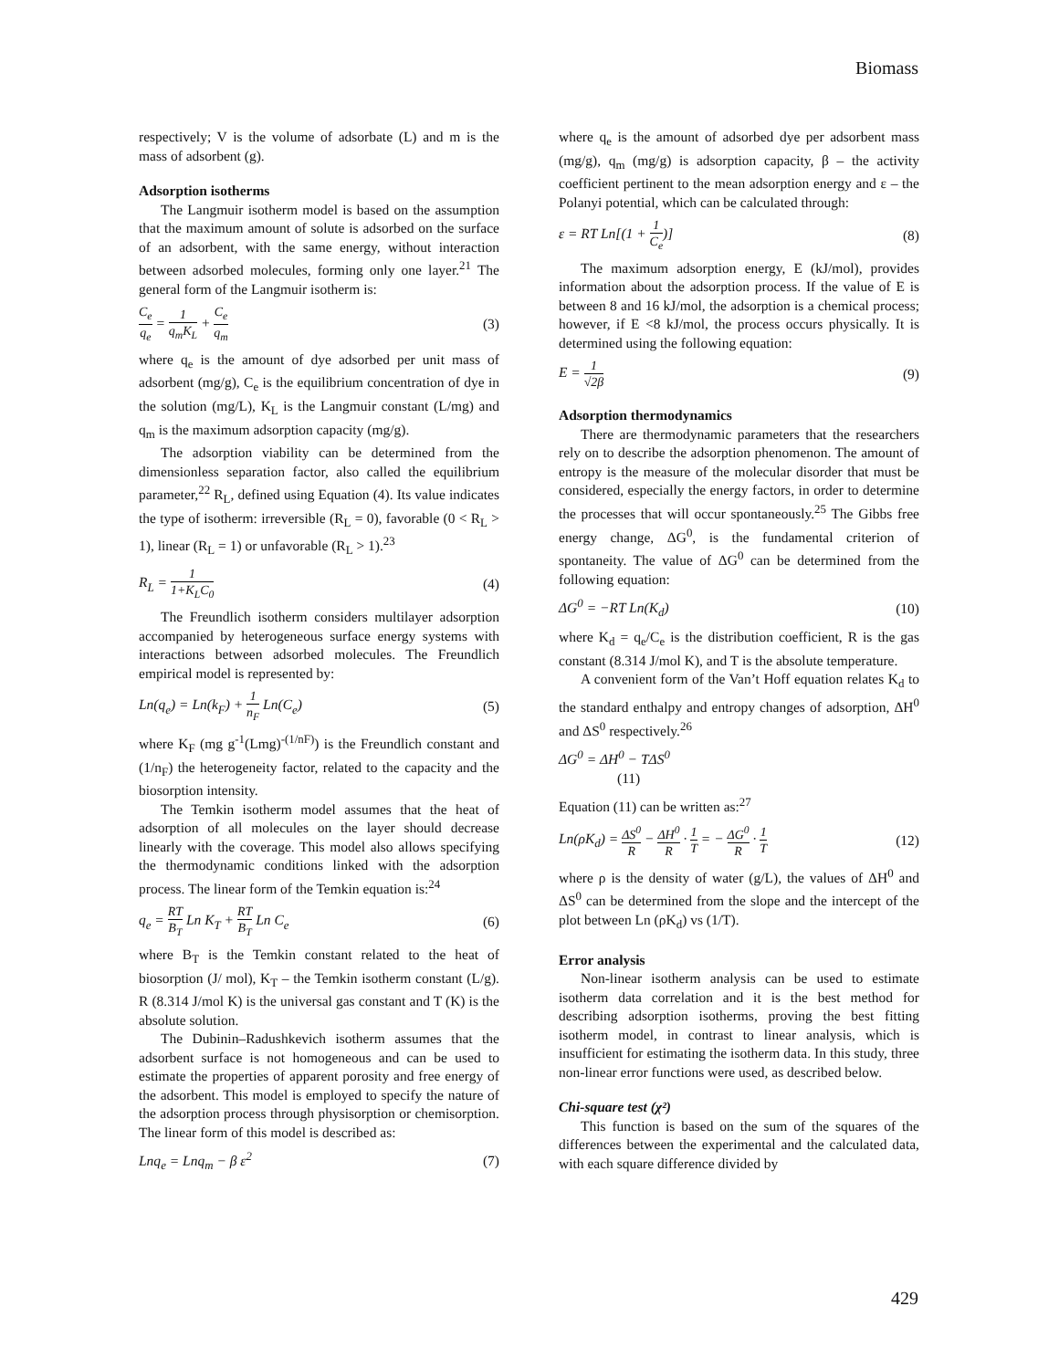Biomass
respectively; V is the volume of adsorbate (L) and m is the mass of adsorbent (g).
Adsorption isotherms
The Langmuir isotherm model is based on the assumption that the maximum amount of solute is adsorbed on the surface of an adsorbent, with the same energy, without interaction between adsorbed molecules, forming only one layer.<sup>21</sup> The general form of the Langmuir isotherm is:
C<sub>e</sub> q<sub>e</sub> = 1 q<sub>m</sub>K<sub>L</sub> + C<sub>e</sub> q<sub>m</sub> (3)
where q<sub>e</sub> is the amount of dye adsorbed per unit mass of adsorbent (mg/g), C<sub>e</sub> is the equilibrium concentration of dye in the solution (mg/L), K<sub>L</sub> is the Langmuir constant (L/mg) and q<sub>m</sub> is the maximum adsorption capacity (mg/g).
The adsorption viability can be determined from the dimensionless separation factor, also called the equilibrium parameter,<sup>22</sup> R<sub>L</sub>, defined using Equation (4). Its value indicates the type of isotherm: irreversible (R<sub>L</sub> = 0), favorable (0 < R<sub>L</sub> > 1), linear (R<sub>L</sub> = 1) or unfavorable (R<sub>L</sub> > 1).<sup>23</sup>
R<sub>L</sub> = 1 1+K<sub>L</sub>C<sub>0</sub> (4)
The Freundlich isotherm considers multilayer adsorption accompanied by heterogeneous surface energy systems with interactions between adsorbed molecules. The Freundlich empirical model is represented by:
Ln(q<sub>e</sub>) = Ln(k<sub>F</sub>) + 1 n<sub>F</sub> Ln(C<sub>e</sub>) (5)
where K<sub>F</sub> (mg g<sup>-1</sup>(Lmg)<sup>-(1/nF)</sup>) is the Freundlich constant and (1/n<sub>F</sub>) the heterogeneity factor, related to the capacity and the biosorption intensity.
The Temkin isotherm model assumes that the heat of adsorption of all molecules on the layer should decrease linearly with the coverage. This model also allows specifying the thermodynamic conditions linked with the adsorption process. The linear form of the Temkin equation is:<sup>24</sup>
q<sub>e</sub> = RT B<sub>T</sub> Ln K<sub>T</sub> + RT B<sub>T</sub> Ln C<sub>e</sub> (6)
where B<sub>T</sub> is the Temkin constant related to the heat of biosorption (J/ mol), K<sub>T</sub> – the Temkin isotherm constant (L/g). R (8.314 J/mol K) is the universal gas constant and T (K) is the absolute solution.
The Dubinin–Radushkevich isotherm assumes that the adsorbent surface is not homogeneous and can be used to estimate the properties of apparent porosity and free energy of the adsorbent. This model is employed to specify the nature of the adsorption process through physisorption or chemisorption. The linear form of this model is described as:
Lnq<sub>e</sub> = Lnq<sub>m</sub> − β ε<sup>2</sup> (7)
where q<sub>e</sub> is the amount of adsorbed dye per adsorbent mass (mg/g), q<sub>m</sub> (mg/g) is adsorption capacity, β – the activity coefficient pertinent to the mean adsorption energy and ε – the Polanyi potential, which can be calculated through:
ε = RT Ln[(1 + 1 C<sub>e</sub>)] (8)
The maximum adsorption energy, E (kJ/mol), provides information about the adsorption process. If the value of E is between 8 and 16 kJ/mol, the adsorption is a chemical process; however, if E <8 kJ/mol, the process occurs physically. It is determined using the following equation:
E = 1 √2β (9)
Adsorption thermodynamics
There are thermodynamic parameters that the researchers rely on to describe the adsorption phenomenon. The amount of entropy is the measure of the molecular disorder that must be considered, especially the energy factors, in order to determine the processes that will occur spontaneously.<sup>25</sup> The Gibbs free energy change, ΔG<sup>0</sup>, is the fundamental criterion of spontaneity. The value of ΔG<sup>0</sup> can be determined from the following equation:
ΔG<sup>0</sup> = −RT Ln(K<sub>d</sub>) (10)
where K<sub>d</sub> = q<sub>e</sub>/C<sub>e</sub> is the distribution coefficient, R is the gas constant (8.314 J/mol K), and T is the absolute temperature.
A convenient form of the Van’t Hoff equation relates K<sub>d</sub> to the standard enthalpy and entropy changes of adsorption, ΔH<sup>0</sup> and ΔS<sup>0</sup> respectively.<sup>26</sup>
ΔG<sup>0</sup> = ΔH<sup>0</sup> − TΔS<sup>0</sup>
(11)
Equation (11) can be written as:<sup>27</sup>
Ln(ρK<sub>d</sub>) = ΔS<sup>0</sup> R − ΔH<sup>0</sup> R · 1 T = − ΔG<sup>0</sup> R · 1 T (12)
where ρ is the density of water (g/L), the values of ΔH<sup>0</sup> and ΔS<sup>0</sup> can be determined from the slope and the intercept of the plot between Ln (ρK<sub>d</sub>) vs (1/T).
Error analysis
Non-linear isotherm analysis can be used to estimate isotherm data correlation and it is the best method for describing adsorption isotherms, proving the best fitting isotherm model, in contrast to linear analysis, which is insufficient for estimating the isotherm data. In this study, three non-linear error functions were used, as described below.
Chi-square test (χ²)
This function is based on the sum of the squares of the differences between the experimental and the calculated data, with each square difference divided by
429